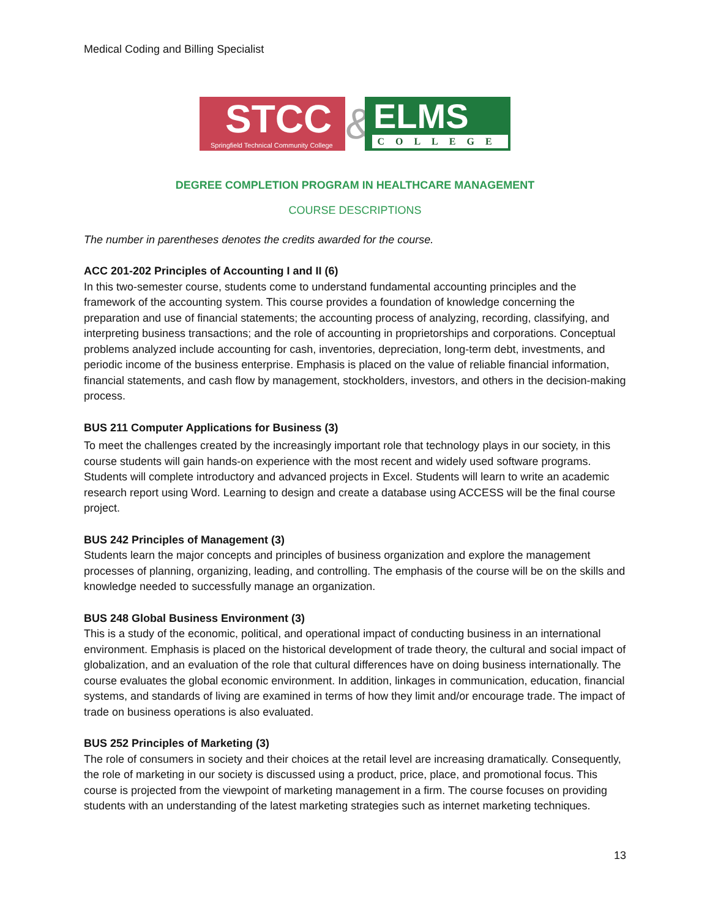Medical Coding and Billing Specialist
STCC Springfield Technical Community College
&
ELMS
COLLEGE
DEGREE COMPLETION PROGRAM IN HEALTHCARE MANAGEMENT
COURSE DESCRIPTIONS
The number in parentheses denotes the credits awarded for the course.
ACC 201-202 Principles of Accounting I and II (6)
In this two-semester course, students come to understand fundamental accounting principles and the framework of the accounting system. This course provides a foundation of knowledge concerning the preparation and use of financial statements; the accounting process of analyzing, recording, classifying, and interpreting business transactions; and the role of accounting in proprietorships and corporations. Conceptual problems analyzed include accounting for cash, inventories, depreciation, long-term debt, investments, and periodic income of the business enterprise. Emphasis is placed on the value of reliable financial information, financial statements, and cash flow by management, stockholders, investors, and others in the decision-making process.
BUS 211 Computer Applications for Business (3)
To meet the challenges created by the increasingly important role that technology plays in our society, in this course students will gain hands-on experience with the most recent and widely used software programs. Students will complete introductory and advanced projects in Excel. Students will learn to write an academic research report using Word. Learning to design and create a database using ACCESS will be the final course project.
BUS 242 Principles of Management (3)
Students learn the major concepts and principles of business organization and explore the management processes of planning, organizing, leading, and controlling. The emphasis of the course will be on the skills and knowledge needed to successfully manage an organization.
BUS 248 Global Business Environment (3)
This is a study of the economic, political, and operational impact of conducting business in an international environment. Emphasis is placed on the historical development of trade theory, the cultural and social impact of globalization, and an evaluation of the role that cultural differences have on doing business internationally. The course evaluates the global economic environment. In addition, linkages in communication, education, financial systems, and standards of living are examined in terms of how they limit and/or encourage trade. The impact of trade on business operations is also evaluated.
BUS 252 Principles of Marketing (3)
The role of consumers in society and their choices at the retail level are increasing dramatically. Consequently, the role of marketing in our society is discussed using a product, price, place, and promotional focus. This course is projected from the viewpoint of marketing management in a firm. The course focuses on providing students with an understanding of the latest marketing strategies such as internet marketing techniques.
13